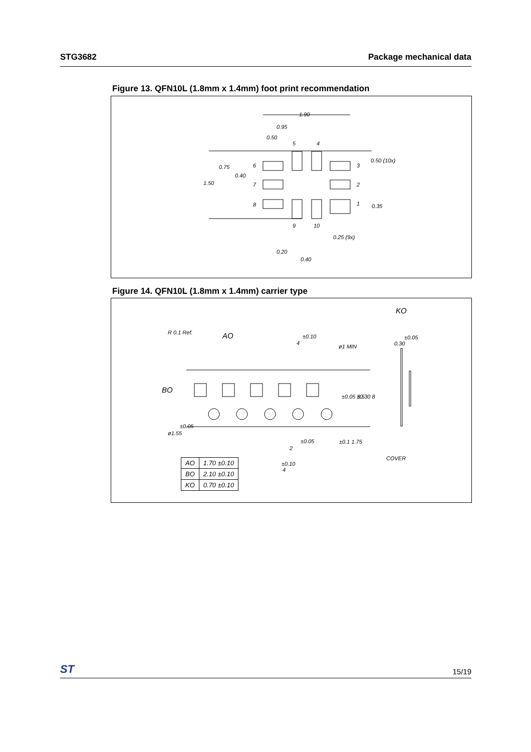STG3682 Package mechanical data
Figure 13. QFN10L (1.8mm x 1.4mm) foot print recommendation
1.90
0.95
0.50
0.50 (10x)
0.75
0.40
1.50
0.35
0.25 (9x)
0.20
0.40
5
4
6
3
7
2
8
1
9
10
Figure 14. QFN10L (1.8mm x 1.4mm) carrier type
KO
R 0.1 Ref.
AO
±0.10
4
ø1 MIN
±0.05
0.30
BO
±0.05
ø1.55
±0.05
2
±0.10
4
COVER
±0.05 3.5
±0.30 8
±0.1 1.75
| AO | 1.70 ±0.10 |
| BO | 2.10 ±0.10 |
| KO | 0.70 ±0.10 |
ST 15/19